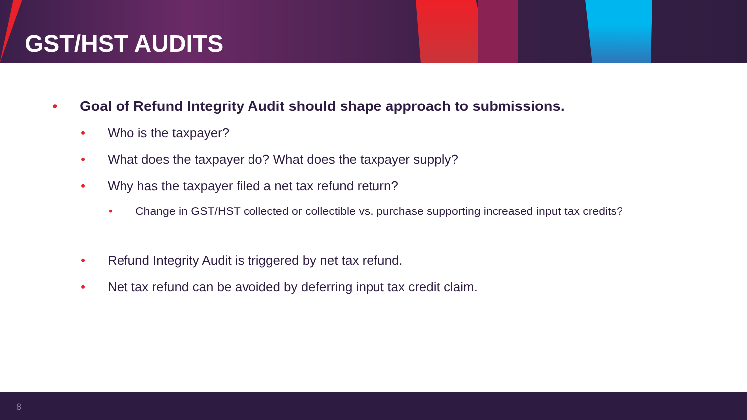GST/HST AUDITS
• Goal of Refund Integrity Audit should shape approach to submissions.
• Who is the taxpayer?
• What does the taxpayer do? What does the taxpayer supply?
• Why has the taxpayer filed a net tax refund return?
• Change in GST/HST collected or collectible vs. purchase supporting increased input tax credits?
• Refund Integrity Audit is triggered by net tax refund.
• Net tax refund can be avoided by deferring input tax credit claim.
8